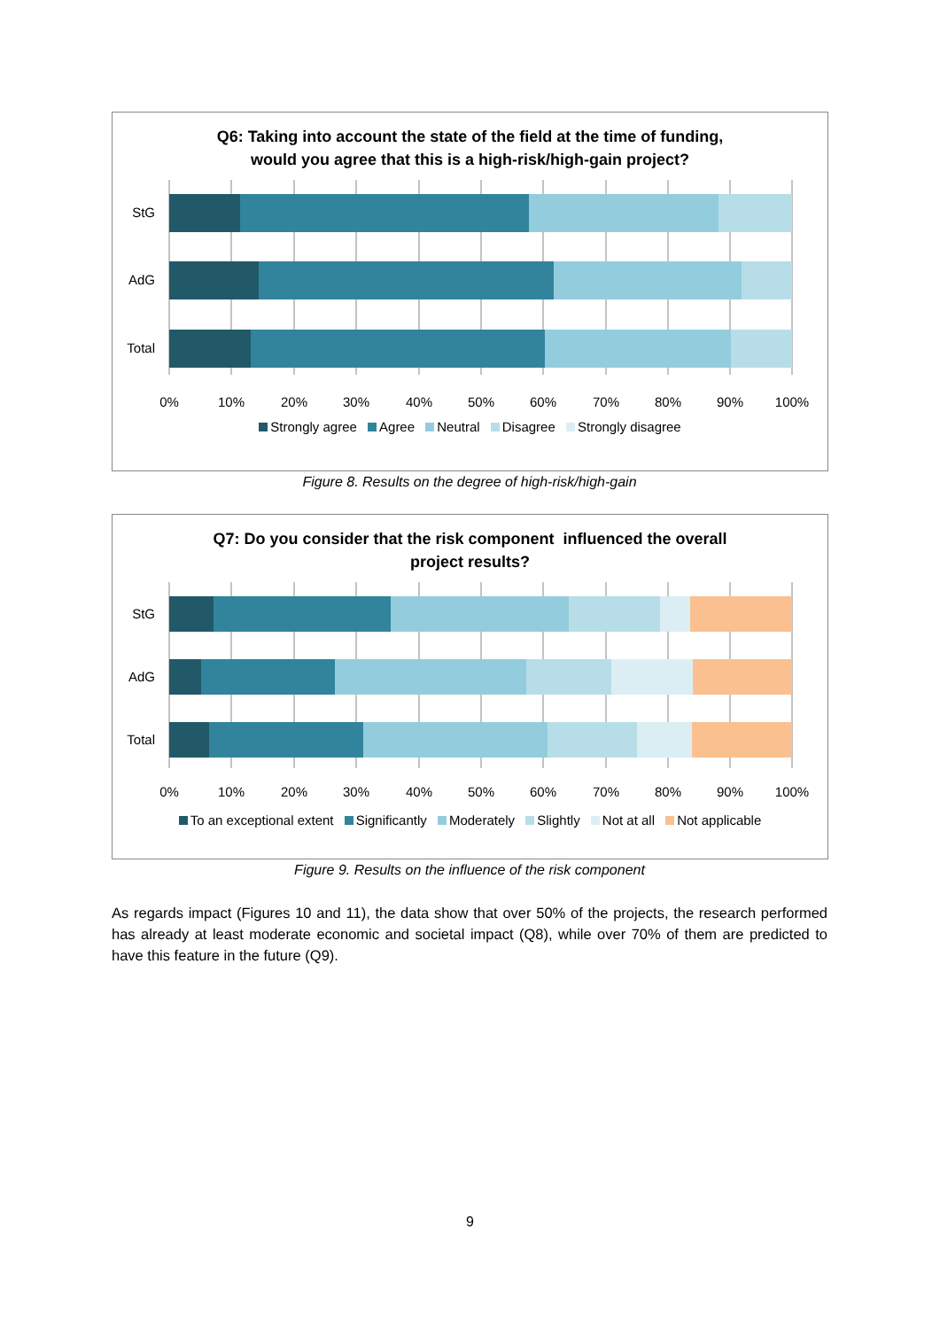Q6: Taking into account the state of the field at the time of funding,
would you agree that this is a high-risk/high-gain project?
StG
AdG
Total
0%
10%
20%
30%
40%
50%
60%
70%
80%
90%
100%
Strongly agree Agree Neutral Disagree Strongly disagree
Figure 8. Results on the degree of high-risk/high-gain
Q7: Do you consider that the risk component influenced the overall
project results?
StG
AdG
Total
0%
10%
20%
30%
40%
50%
60%
70%
80%
90%
100%
To an exceptional extent Significantly Moderately Slightly Not at all Not applicable
Figure 9. Results on the influence of the risk component
As regards impact (Figures 10 and 11), the data show that over 50% of the projects, the research performed has already at least moderate economic and societal impact (Q8), while over 70% of them are predicted to have this feature in the future (Q9).
9